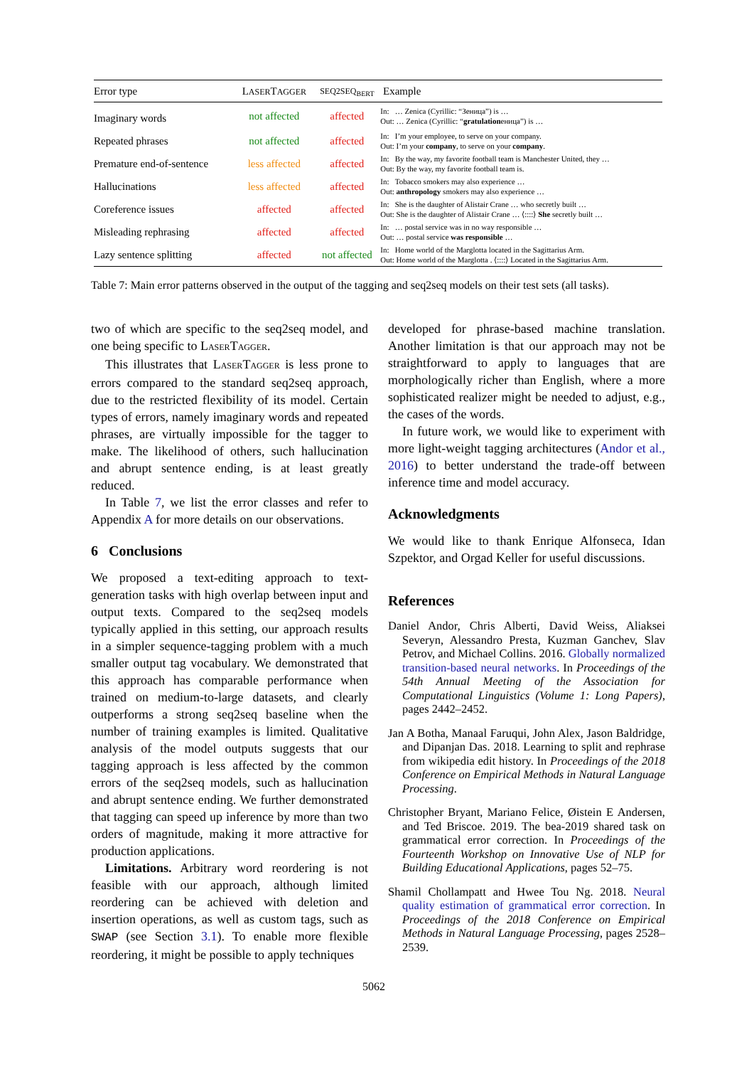| Error type | L ASER T AGGER | SEQ2SEQ<sub>BERT</sub> | Example |
| --- | --- | --- | --- |
| Imaginary words | not affected | affected | In: … Zenica (Cyrillic: “Зеница”) is … Out: … Zenica (Cyrillic: “ gratulation еница”) is … |
| Repeated phrases | not affected | affected | In: I’m your employee, to serve on your company. Out: I’m your company , to serve on your company . |
| Premature end-of-sentence | less affected | affected | In: By the way, my favorite football team is Manchester United, they … Out: By the way, my favorite football team is. |
| Hallucinations | less affected | affected | In: Tobacco smokers may also experience … Out: anthropology smokers may also experience … |
| Coreference issues | affected | affected | In: She is the daughter of Alistair Crane … who secretly built … Out: She is the daughter of Alistair Crane … ⟨::::⟩ She secretly built … |
| Misleading rephrasing | affected | affected | In: … postal service was in no way responsible … Out: … postal service was responsible … |
| Lazy sentence splitting | affected | not affected | In: Home world of the Marglotta located in the Sagittarius Arm. Out: Home world of the Marglotta . ⟨::::⟩ Located in the Sagittarius Arm. |
Table 7: Main error patterns observed in the output of the tagging and seq2seq models on their test sets (all tasks).
two of which are specific to the seq2seq model, and one being specific to LASERTAGGER.
This illustrates that LASERTAGGER is less prone to errors compared to the standard seq2seq approach, due to the restricted flexibility of its model. Certain types of errors, namely imaginary words and repeated phrases, are virtually impossible for the tagger to make. The likelihood of others, such hallucination and abrupt sentence ending, is at least greatly reduced.
In Table 7, we list the error classes and refer to Appendix A for more details on our observations.
6 Conclusions
We proposed a text-editing approach to text-generation tasks with high overlap between input and output texts. Compared to the seq2seq models typically applied in this setting, our approach results in a simpler sequence-tagging problem with a much smaller output tag vocabulary. We demonstrated that this approach has comparable performance when trained on medium-to-large datasets, and clearly outperforms a strong seq2seq baseline when the number of training examples is limited. Qualitative analysis of the model outputs suggests that our tagging approach is less affected by the common errors of the seq2seq models, such as hallucination and abrupt sentence ending. We further demonstrated that tagging can speed up inference by more than two orders of magnitude, making it more attractive for production applications.
Limitations. Arbitrary word reordering is not feasible with our approach, although limited reordering can be achieved with deletion and insertion operations, as well as custom tags, such as SWAP (see Section 3.1). To enable more flexible reordering, it might be possible to apply techniques
developed for phrase-based machine translation. Another limitation is that our approach may not be straightforward to apply to languages that are morphologically richer than English, where a more sophisticated realizer might be needed to adjust, e.g., the cases of the words.
In future work, we would like to experiment with more light-weight tagging architectures (Andor et al., 2016) to better understand the trade-off between inference time and model accuracy.
Acknowledgments
We would like to thank Enrique Alfonseca, Idan Szpektor, and Orgad Keller for useful discussions.
References
Daniel Andor, Chris Alberti, David Weiss, Aliaksei Severyn, Alessandro Presta, Kuzman Ganchev, Slav Petrov, and Michael Collins. 2016. Globally normalized transition-based neural networks. In Proceedings of the 54th Annual Meeting of the Association for Computational Linguistics (Volume 1: Long Papers), pages 2442–2452.
Jan A Botha, Manaal Faruqui, John Alex, Jason Baldridge, and Dipanjan Das. 2018. Learning to split and rephrase from wikipedia edit history. In Proceedings of the 2018 Conference on Empirical Methods in Natural Language Processing.
Christopher Bryant, Mariano Felice, Øistein E Andersen, and Ted Briscoe. 2019. The bea-2019 shared task on grammatical error correction. In Proceedings of the Fourteenth Workshop on Innovative Use of NLP for Building Educational Applications, pages 52–75.
Shamil Chollampatt and Hwee Tou Ng. 2018. Neural quality estimation of grammatical error correction. In Proceedings of the 2018 Conference on Empirical Methods in Natural Language Processing, pages 2528–2539.
5062